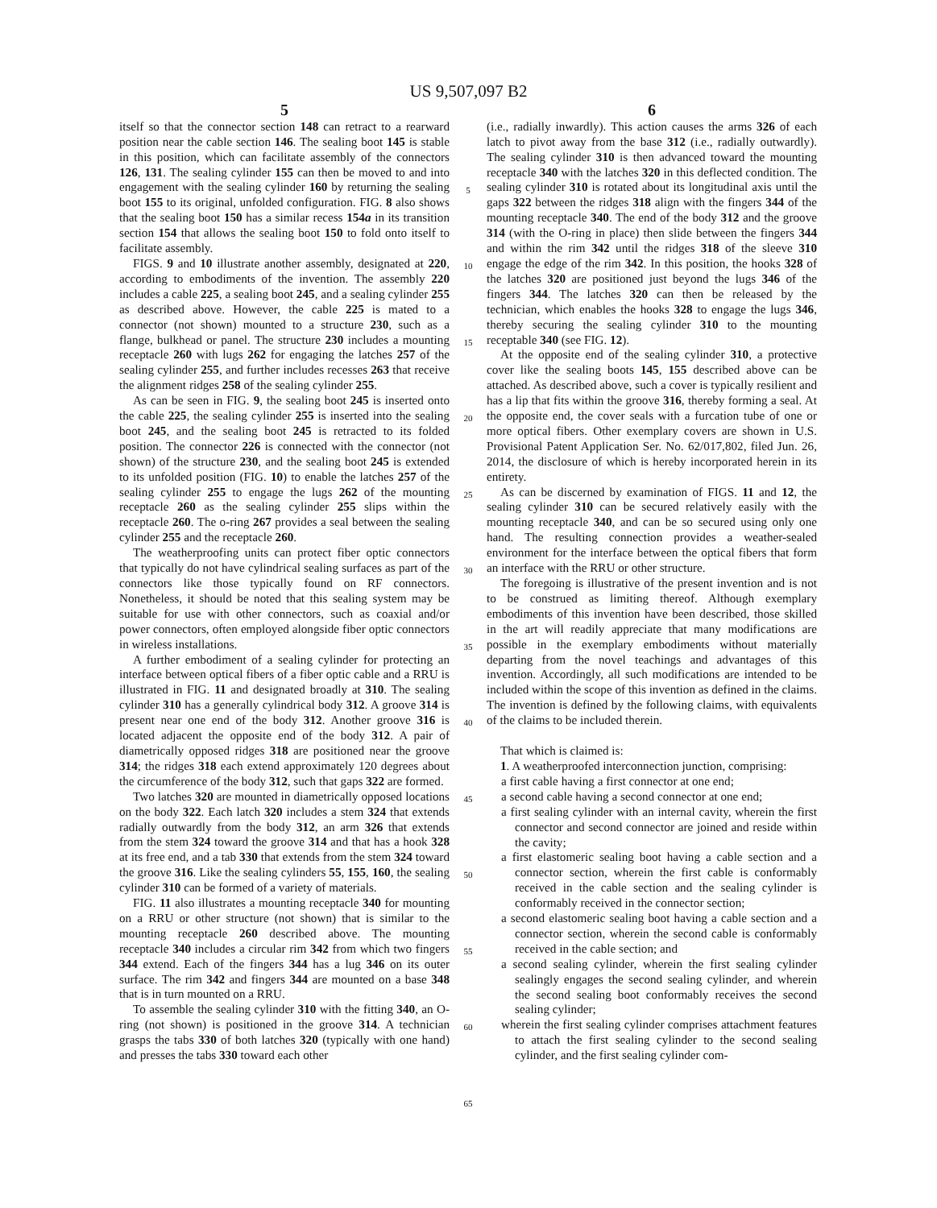US 9,507,097 B2
5
itself so that the connector section 148 can retract to a rearward position near the cable section 146. The sealing boot 145 is stable in this position, which can facilitate assembly of the connectors 126, 131. The sealing cylinder 155 can then be moved to and into engagement with the sealing cylinder 160 by returning the sealing boot 155 to its original, unfolded configuration. FIG. 8 also shows that the sealing boot 150 has a similar recess 154a in its transition section 154 that allows the sealing boot 150 to fold onto itself to facilitate assembly.
FIGS. 9 and 10 illustrate another assembly, designated at 220, according to embodiments of the invention. The assembly 220 includes a cable 225, a sealing boot 245, and a sealing cylinder 255 as described above. However, the cable 225 is mated to a connector (not shown) mounted to a structure 230, such as a flange, bulkhead or panel. The structure 230 includes a mounting receptacle 260 with lugs 262 for engaging the latches 257 of the sealing cylinder 255, and further includes recesses 263 that receive the alignment ridges 258 of the sealing cylinder 255.
As can be seen in FIG. 9, the sealing boot 245 is inserted onto the cable 225, the sealing cylinder 255 is inserted into the sealing boot 245, and the sealing boot 245 is retracted to its folded position. The connector 226 is connected with the connector (not shown) of the structure 230, and the sealing boot 245 is extended to its unfolded position (FIG. 10) to enable the latches 257 of the sealing cylinder 255 to engage the lugs 262 of the mounting receptacle 260 as the sealing cylinder 255 slips within the receptacle 260. The o-ring 267 provides a seal between the sealing cylinder 255 and the receptacle 260.
The weatherproofing units can protect fiber optic connectors that typically do not have cylindrical sealing surfaces as part of the connectors like those typically found on RF connectors. Nonetheless, it should be noted that this sealing system may be suitable for use with other connectors, such as coaxial and/or power connectors, often employed alongside fiber optic connectors in wireless installations.
A further embodiment of a sealing cylinder for protecting an interface between optical fibers of a fiber optic cable and a RRU is illustrated in FIG. 11 and designated broadly at 310. The sealing cylinder 310 has a generally cylindrical body 312. A groove 314 is present near one end of the body 312. Another groove 316 is located adjacent the opposite end of the body 312. A pair of diametrically opposed ridges 318 are positioned near the groove 314; the ridges 318 each extend approximately 120 degrees about the circumference of the body 312, such that gaps 322 are formed.
Two latches 320 are mounted in diametrically opposed locations on the body 322. Each latch 320 includes a stem 324 that extends radially outwardly from the body 312, an arm 326 that extends from the stem 324 toward the groove 314 and that has a hook 328 at its free end, and a tab 330 that extends from the stem 324 toward the groove 316. Like the sealing cylinders 55, 155, 160, the sealing cylinder 310 can be formed of a variety of materials.
FIG. 11 also illustrates a mounting receptacle 340 for mounting on a RRU or other structure (not shown) that is similar to the mounting receptacle 260 described above. The mounting receptacle 340 includes a circular rim 342 from which two fingers 344 extend. Each of the fingers 344 has a lug 346 on its outer surface. The rim 342 and fingers 344 are mounted on a base 348 that is in turn mounted on a RRU.
To assemble the sealing cylinder 310 with the fitting 340, an O-ring (not shown) is positioned in the groove 314. A technician grasps the tabs 330 of both latches 320 (typically with one hand) and presses the tabs 330 toward each other
5
10
15
20
25
30
35
40
45
50
55
60
65
6
(i.e., radially inwardly). This action causes the arms 326 of each latch to pivot away from the base 312 (i.e., radially outwardly). The sealing cylinder 310 is then advanced toward the mounting receptacle 340 with the latches 320 in this deflected condition. The sealing cylinder 310 is rotated about its longitudinal axis until the gaps 322 between the ridges 318 align with the fingers 344 of the mounting receptacle 340. The end of the body 312 and the groove 314 (with the O-ring in place) then slide between the fingers 344 and within the rim 342 until the ridges 318 of the sleeve 310 engage the edge of the rim 342. In this position, the hooks 328 of the latches 320 are positioned just beyond the lugs 346 of the fingers 344. The latches 320 can then be released by the technician, which enables the hooks 328 to engage the lugs 346, thereby securing the sealing cylinder 310 to the mounting receptable 340 (see FIG. 12).
At the opposite end of the sealing cylinder 310, a protective cover like the sealing boots 145, 155 described above can be attached. As described above, such a cover is typically resilient and has a lip that fits within the groove 316, thereby forming a seal. At the opposite end, the cover seals with a furcation tube of one or more optical fibers. Other exemplary covers are shown in U.S. Provisional Patent Application Ser. No. 62/017,802, filed Jun. 26, 2014, the disclosure of which is hereby incorporated herein in its entirety.
As can be discerned by examination of FIGS. 11 and 12, the sealing cylinder 310 can be secured relatively easily with the mounting receptacle 340, and can be so secured using only one hand. The resulting connection provides a weather-sealed environment for the interface between the optical fibers that form an interface with the RRU or other structure.
The foregoing is illustrative of the present invention and is not to be construed as limiting thereof. Although exemplary embodiments of this invention have been described, those skilled in the art will readily appreciate that many modifications are possible in the exemplary embodiments without materially departing from the novel teachings and advantages of this invention. Accordingly, all such modifications are intended to be included within the scope of this invention as defined in the claims. The invention is defined by the following claims, with equivalents of the claims to be included therein.
That which is claimed is:
1. A weatherproofed interconnection junction, comprising:
a first cable having a first connector at one end;
a second cable having a second connector at one end;
a first sealing cylinder with an internal cavity, wherein the first connector and second connector are joined and reside within the cavity;
a first elastomeric sealing boot having a cable section and a connector section, wherein the first cable is conformably received in the cable section and the sealing cylinder is conformably received in the connector section;
a second elastomeric sealing boot having a cable section and a connector section, wherein the second cable is conformably received in the cable section; and
a second sealing cylinder, wherein the first sealing cylinder sealingly engages the second sealing cylinder, and wherein the second sealing boot conformably receives the second sealing cylinder;
wherein the first sealing cylinder comprises attachment features to attach the first sealing cylinder to the second sealing cylinder, and the first sealing cylinder com-